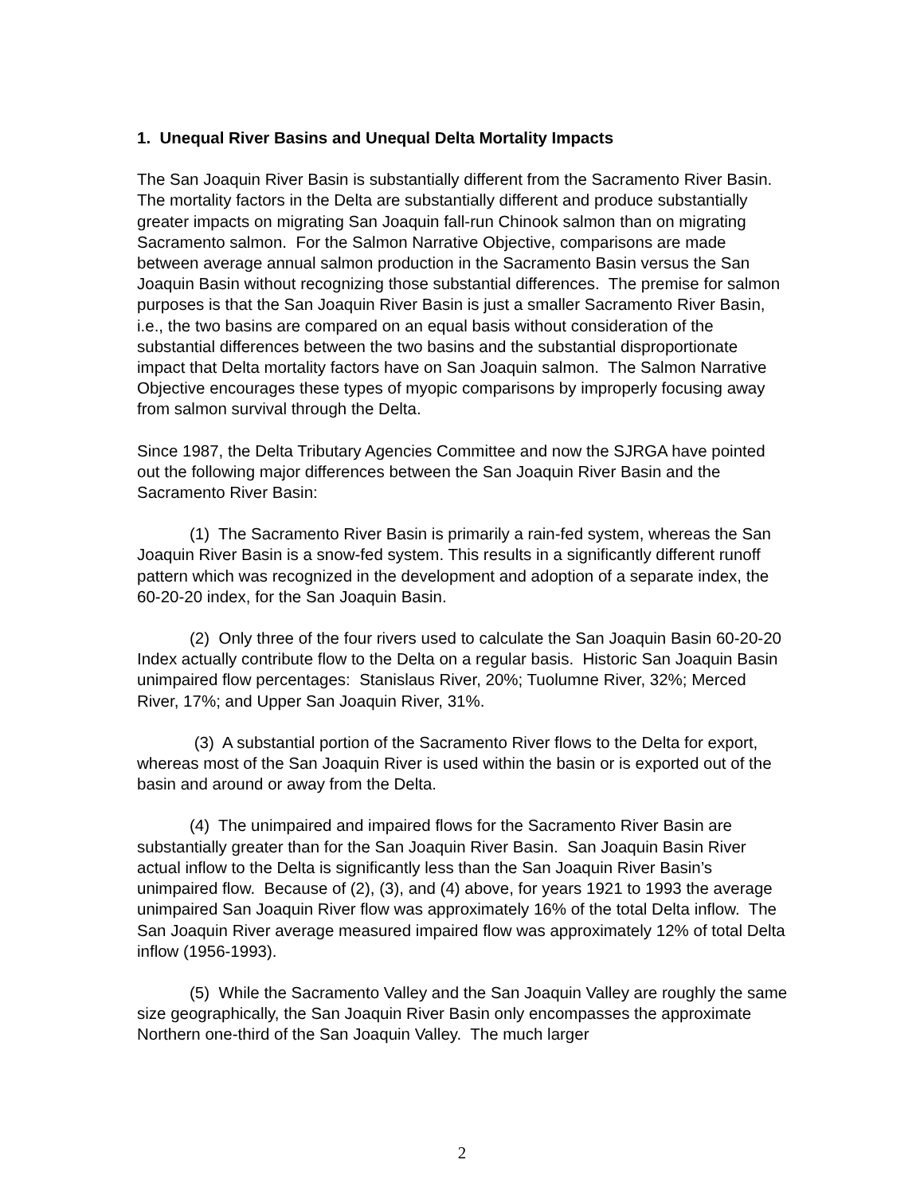1. Unequal River Basins and Unequal Delta Mortality Impacts
The San Joaquin River Basin is substantially different from the Sacramento River Basin. The mortality factors in the Delta are substantially different and produce substantially greater impacts on migrating San Joaquin fall-run Chinook salmon than on migrating Sacramento salmon. For the Salmon Narrative Objective, comparisons are made between average annual salmon production in the Sacramento Basin versus the San Joaquin Basin without recognizing those substantial differences. The premise for salmon purposes is that the San Joaquin River Basin is just a smaller Sacramento River Basin, i.e., the two basins are compared on an equal basis without consideration of the substantial differences between the two basins and the substantial disproportionate impact that Delta mortality factors have on San Joaquin salmon. The Salmon Narrative Objective encourages these types of myopic comparisons by improperly focusing away from salmon survival through the Delta.
Since 1987, the Delta Tributary Agencies Committee and now the SJRGA have pointed out the following major differences between the San Joaquin River Basin and the Sacramento River Basin:
(1) The Sacramento River Basin is primarily a rain-fed system, whereas the San Joaquin River Basin is a snow-fed system. This results in a significantly different runoff pattern which was recognized in the development and adoption of a separate index, the 60-20-20 index, for the San Joaquin Basin.
(2) Only three of the four rivers used to calculate the San Joaquin Basin 60-20-20 Index actually contribute flow to the Delta on a regular basis. Historic San Joaquin Basin unimpaired flow percentages: Stanislaus River, 20%; Tuolumne River, 32%; Merced River, 17%; and Upper San Joaquin River, 31%.
(3) A substantial portion of the Sacramento River flows to the Delta for export, whereas most of the San Joaquin River is used within the basin or is exported out of the basin and around or away from the Delta.
(4) The unimpaired and impaired flows for the Sacramento River Basin are substantially greater than for the San Joaquin River Basin. San Joaquin Basin River actual inflow to the Delta is significantly less than the San Joaquin River Basin’s unimpaired flow. Because of (2), (3), and (4) above, for years 1921 to 1993 the average unimpaired San Joaquin River flow was approximately 16% of the total Delta inflow. The San Joaquin River average measured impaired flow was approximately 12% of total Delta inflow (1956-1993).
(5) While the Sacramento Valley and the San Joaquin Valley are roughly the same size geographically, the San Joaquin River Basin only encompasses the approximate Northern one-third of the San Joaquin Valley. The much larger
2